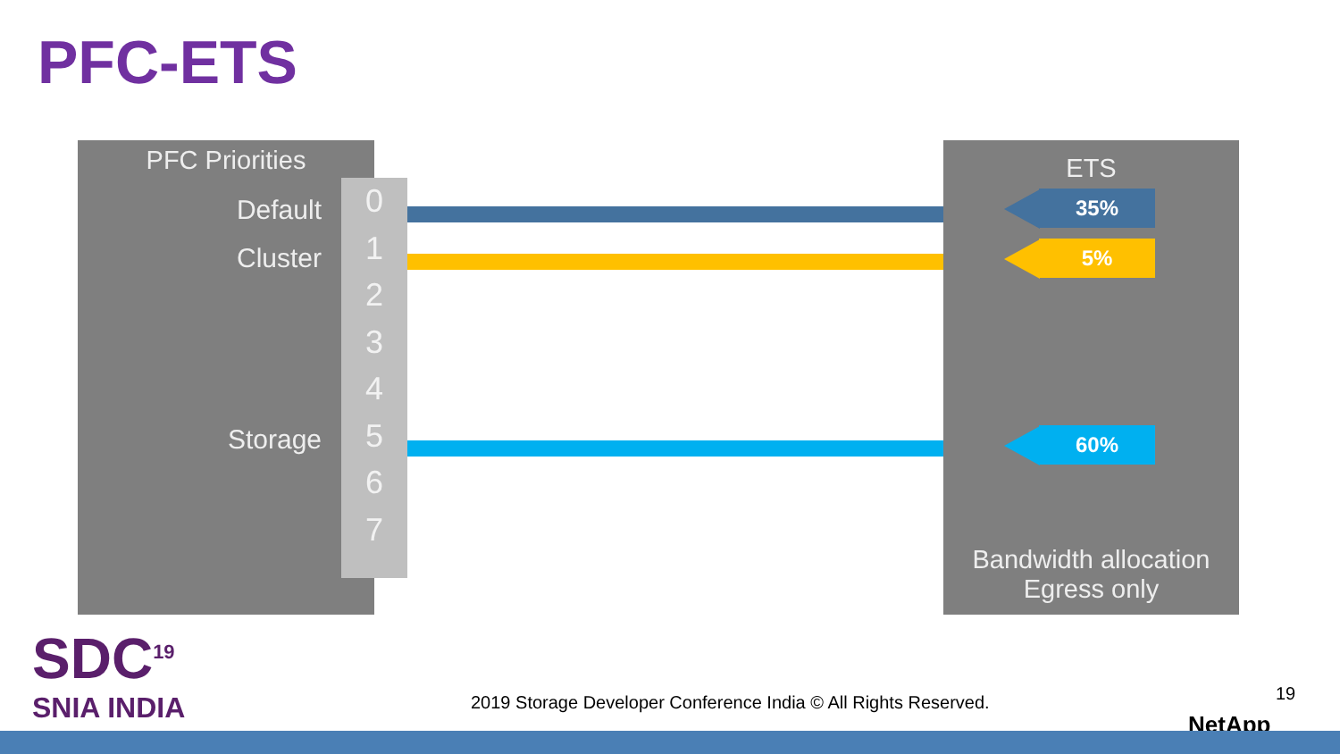PFC-ETS
PFC Priorities
Default
Cluster
Storage
0
1
2
3
4
5
6
7
ETS
35%
5%
60%
Bandwidth allocation
Egress only
SDC<sup>19</sup>
SNIA INDIA
2019 Storage Developer Conference India © All Rights Reserved.
19
NetApp